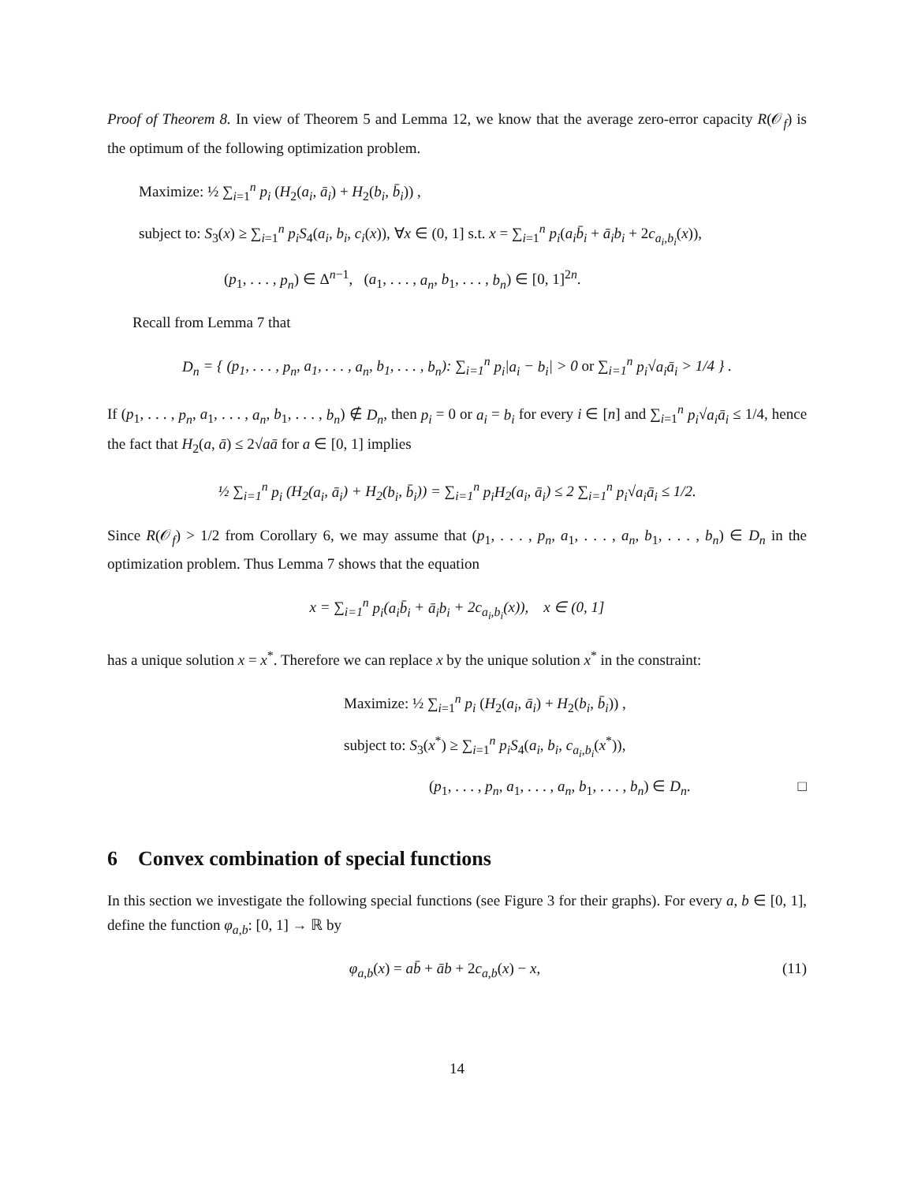Proof of Theorem 8. In view of Theorem 5 and Lemma 12, we know that the average zero-error capacity R(𝒪<sub>f</sub>) is the optimum of the following optimization problem.
Maximize: ½ ∑<sub>i=1</sub><sup>n</sup> p<sub>i</sub> (H<sub>2</sub>(a<sub>i</sub>, ā<sub>i</sub>) + H<sub>2</sub>(b<sub>i</sub>, b̄<sub>i</sub>)) ,
subject to: S<sub>3</sub>(x) ≥ ∑<sub>i=1</sub><sup>n</sup> p<sub>i</sub>S<sub>4</sub>(a<sub>i</sub>, b<sub>i</sub>, c<sub>i</sub>(x)), ∀x ∈ (0, 1] s.t. x = ∑<sub>i=1</sub><sup>n</sup> p<sub>i</sub>(a<sub>i</sub>b̄<sub>i</sub> + ā<sub>i</sub>b<sub>i</sub> + 2c<sub>a<sub>i</sub>,b<sub>i</sub></sub>(x)),
(p<sub>1</sub>, . . . , p<sub>n</sub>) ∈ Δ<sup>n−1</sup>, (a<sub>1</sub>, . . . , a<sub>n</sub>, b<sub>1</sub>, . . . , b<sub>n</sub>) ∈ [0, 1]<sup>2n</sup>.
Recall from Lemma 7 that
D<sub>n</sub> = { (p<sub>1</sub>, . . . , p<sub>n</sub>, a<sub>1</sub>, . . . , a<sub>n</sub>, b<sub>1</sub>, . . . , b<sub>n</sub>): ∑<sub>i=1</sub><sup>n</sup> p<sub>i</sub>|a<sub>i</sub> − b<sub>i</sub>| > 0 or ∑<sub>i=1</sub><sup>n</sup> p<sub>i</sub>√a<sub>i</sub>ā<sub>i</sub> > 1/4 } .
If (p<sub>1</sub>, . . . , p<sub>n</sub>, a<sub>1</sub>, . . . , a<sub>n</sub>, b<sub>1</sub>, . . . , b<sub>n</sub>) ∉ D<sub>n</sub>, then p<sub>i</sub> = 0 or a<sub>i</sub> = b<sub>i</sub> for every i ∈ [n] and ∑<sub>i=1</sub><sup>n</sup> p<sub>i</sub>√a<sub>i</sub>ā<sub>i</sub> ≤ 1/4, hence the fact that H<sub>2</sub>(a, ā) ≤ 2√aā for a ∈ [0, 1] implies
½ ∑<sub>i=1</sub><sup>n</sup> p<sub>i</sub> (H<sub>2</sub>(a<sub>i</sub>, ā<sub>i</sub>) + H<sub>2</sub>(b<sub>i</sub>, b̄<sub>i</sub>)) = ∑<sub>i=1</sub><sup>n</sup> p<sub>i</sub>H<sub>2</sub>(a<sub>i</sub>, ā<sub>i</sub>) ≤ 2 ∑<sub>i=1</sub><sup>n</sup> p<sub>i</sub>√a<sub>i</sub>ā<sub>i</sub> ≤ 1/2.
Since R(𝒪<sub>f</sub>) > 1/2 from Corollary 6, we may assume that (p<sub>1</sub>, . . . , p<sub>n</sub>, a<sub>1</sub>, . . . , a<sub>n</sub>, b<sub>1</sub>, . . . , b<sub>n</sub>) ∈ D<sub>n</sub> in the optimization problem. Thus Lemma 7 shows that the equation
x = ∑<sub>i=1</sub><sup>n</sup> p<sub>i</sub>(a<sub>i</sub>b̄<sub>i</sub> + ā<sub>i</sub>b<sub>i</sub> + 2c<sub>a<sub>i</sub>,b<sub>i</sub></sub>(x)), x ∈ (0, 1]
has a unique solution x = x<sup>*</sup>. Therefore we can replace x by the unique solution x<sup>*</sup> in the constraint:
Maximize: ½ ∑<sub>i=1</sub><sup>n</sup> p<sub>i</sub> (H<sub>2</sub>(a<sub>i</sub>, ā<sub>i</sub>) + H<sub>2</sub>(b<sub>i</sub>, b̄<sub>i</sub>)) ,
subject to: S<sub>3</sub>(x<sup>*</sup>) ≥ ∑<sub>i=1</sub><sup>n</sup> p<sub>i</sub>S<sub>4</sub>(a<sub>i</sub>, b<sub>i</sub>, c<sub>a<sub>i</sub>,b<sub>i</sub></sub>(x<sup>*</sup>)),
(p<sub>1</sub>, . . . , p<sub>n</sub>, a<sub>1</sub>, . . . , a<sub>n</sub>, b<sub>1</sub>, . . . , b<sub>n</sub>) ∈ D<sub>n</sub>. □
6 Convex combination of special functions
In this section we investigate the following special functions (see Figure 3 for their graphs). For every a, b ∈ [0, 1], define the function φ<sub>a,b</sub>: [0, 1] → ℝ by
φ<sub>a,b</sub>(x) = ab̄ + āb + 2c<sub>a,b</sub>(x) − x, (11)
14